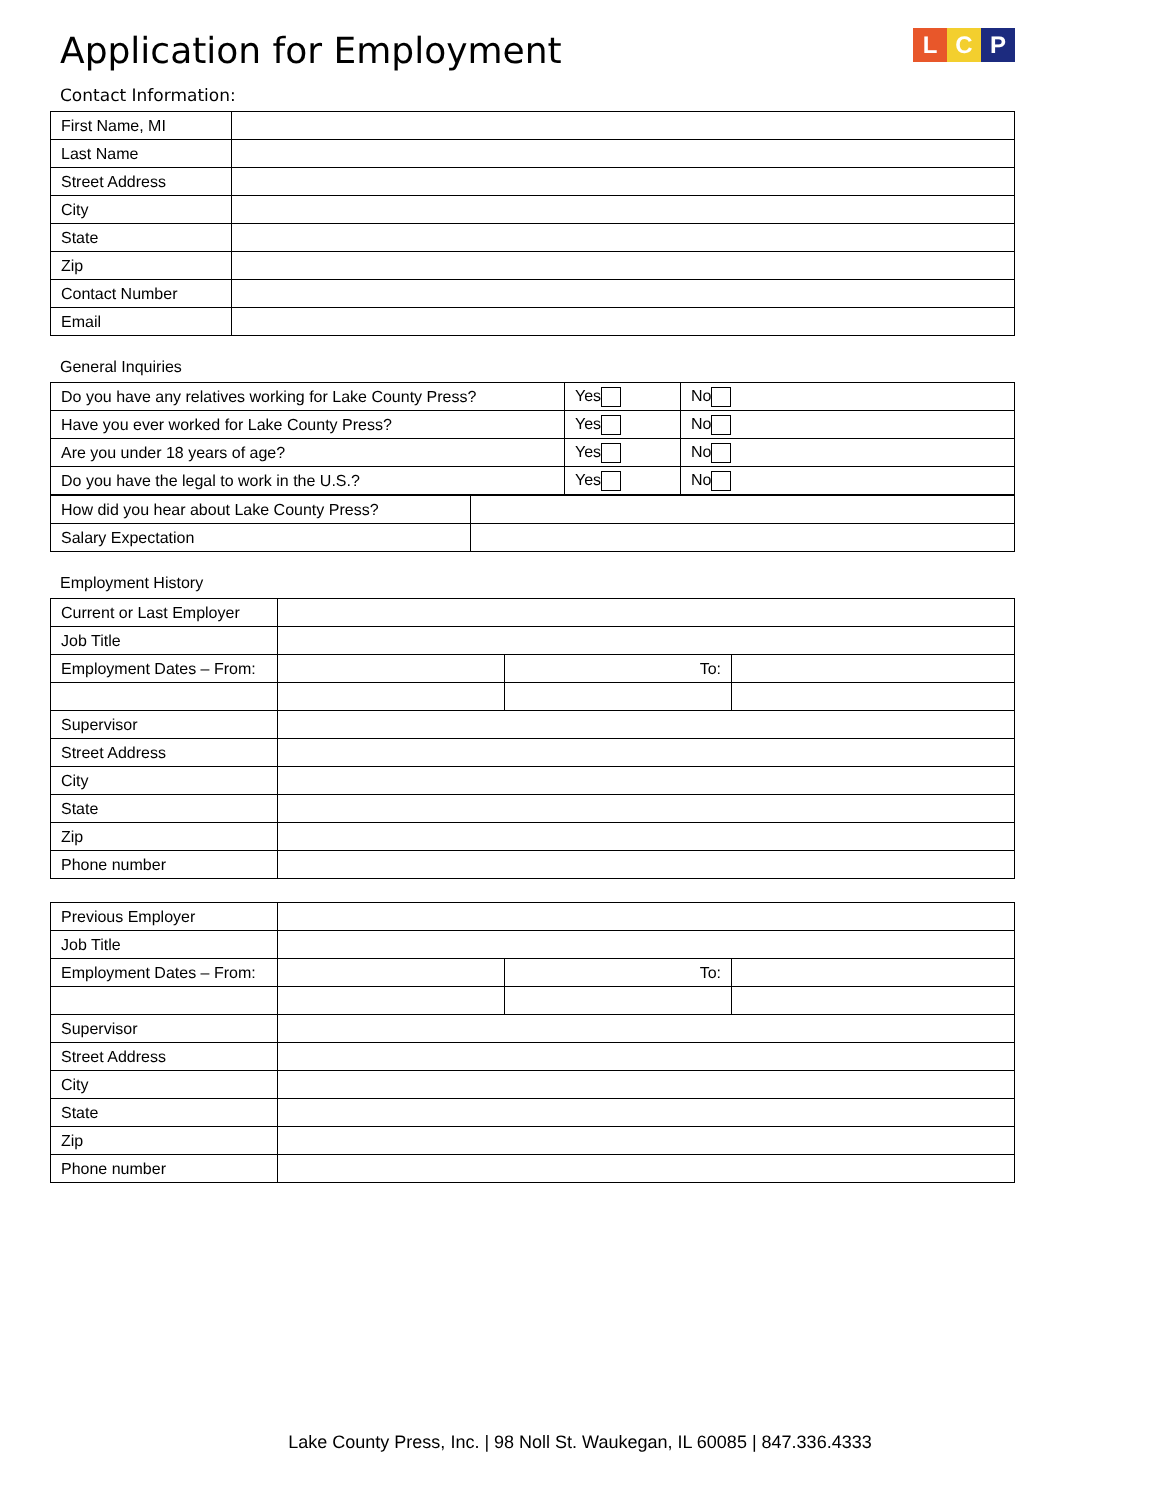Application for Employment
L C P
Contact Information:
| First Name, MI | |
| Last Name | |
| Street Address | |
| City | |
| State | |
| Zip | |
| Contact Number | |
| Email | |
General Inquiries
| Do you have any relatives working for Lake County Press? | Yes | No |
| Have you ever worked for Lake County Press? | Yes | No |
| Are you under 18 years of age? | Yes | No |
| Do you have the legal to work in the U.S.? | Yes | No |
| How did you hear about Lake County Press? | |
| Salary Expectation | |
Employment History
| Current or Last Employer | | | |
| Job Title | | | |
| Employment Dates – From: | | To: | |
| Supervisor | | | |
| Street Address | | | |
| City | | | |
| State | | | |
| Zip | | | |
| Phone number | | | |
| Previous Employer | | | |
| Job Title | | | |
| Employment Dates – From: | | To: | |
| Supervisor | | | |
| Street Address | | | |
| City | | | |
| State | | | |
| Zip | | | |
| Phone number | | | |
Lake County Press, Inc. | 98 Noll St. Waukegan, IL 60085 | 847.336.4333